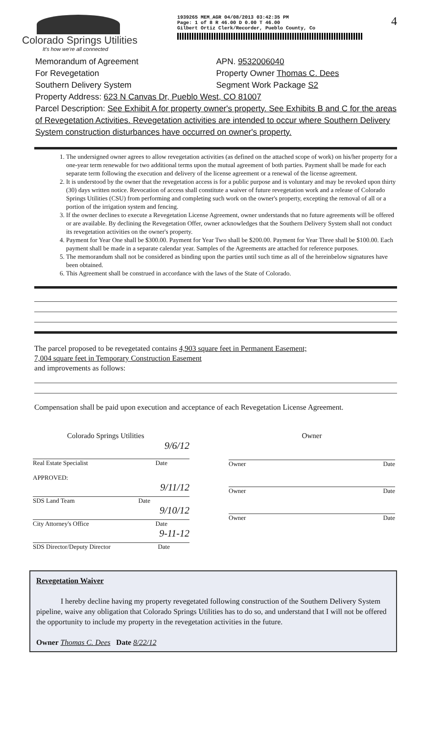Colorado Springs Utilities
It's how we're all connected
1939265 MEM_AGR 04/08/2013 03:42:35 PM
Page: 1 of 8 R 46.00 D 0.00 T 46.00
Gilbert Ortiz Clerk/Recorder, Pueblo County, Co
4
Memorandum of Agreement APN. 9532006040
For Revegetation Property Owner Thomas C. Dees
Southern Delivery System Segment Work Package S2
Property Address: 623 N Canvas Dr, Pueblo West, CO 81007
Parcel Description: See Exhibit A for property owner's property. See Exhibits B and C for the areas of Revegetation Activities. Revegetation activities are intended to occur where Southern Delivery System construction disturbances have occurred on owner's property.
1. The undersigned owner agrees to allow revegetation activities (as defined on the attached scope of work) on his/her property for a one-year term renewable for two additional terms upon the mutual agreement of both parties. Payment shall be made for each separate term following the execution and delivery of the license agreement or a renewal of the license agreement.
2. It is understood by the owner that the revegetation access is for a public purpose and is voluntary and may be revoked upon thirty (30) days written notice. Revocation of access shall constitute a waiver of future revegetation work and a release of Colorado Springs Utilities (CSU) from performing and completing such work on the owner's property, excepting the removal of all or a portion of the irrigation system and fencing.
3. If the owner declines to execute a Revegetation License Agreement, owner understands that no future agreements will be offered or are available. By declining the Revegetation Offer, owner acknowledges that the Southern Delivery System shall not conduct its revegetation activities on the owner's property.
4. Payment for Year One shall be $300.00. Payment for Year Two shall be $200.00. Payment for Year Three shall be $100.00. Each payment shall be made in a separate calendar year. Samples of the Agreements are attached for reference purposes.
5. The memorandum shall not be considered as binding upon the parties until such time as all of the hereinbelow signatures have been obtained.
6. This Agreement shall be construed in accordance with the laws of the State of Colorado.
The parcel proposed to be revegetated contains 4,903 square feet in Permanent Easement;
7,004 square feet in Temporary Construction Easement
and improvements as follows:
Compensation shall be paid upon execution and acceptance of each Revegetation License Agreement.
Colorado Springs Utilities
9/6/12
Real Estate Specialist Date
APPROVED:
9/11/12
SDS Land Team Date
9/10/12
City Attorney's Office Date
9-11-12
SDS Director/Deputy Director Date
Owner
Owner Date
Owner Date
Owner Date
Revegetation Waiver
I hereby decline having my property revegetated following construction of the Southern Delivery System pipeline, waive any obligation that Colorado Springs Utilities has to do so, and understand that I will not be offered the opportunity to include my property in the revegetation activities in the future.
Owner Thomas C. Dees Date 8/22/12